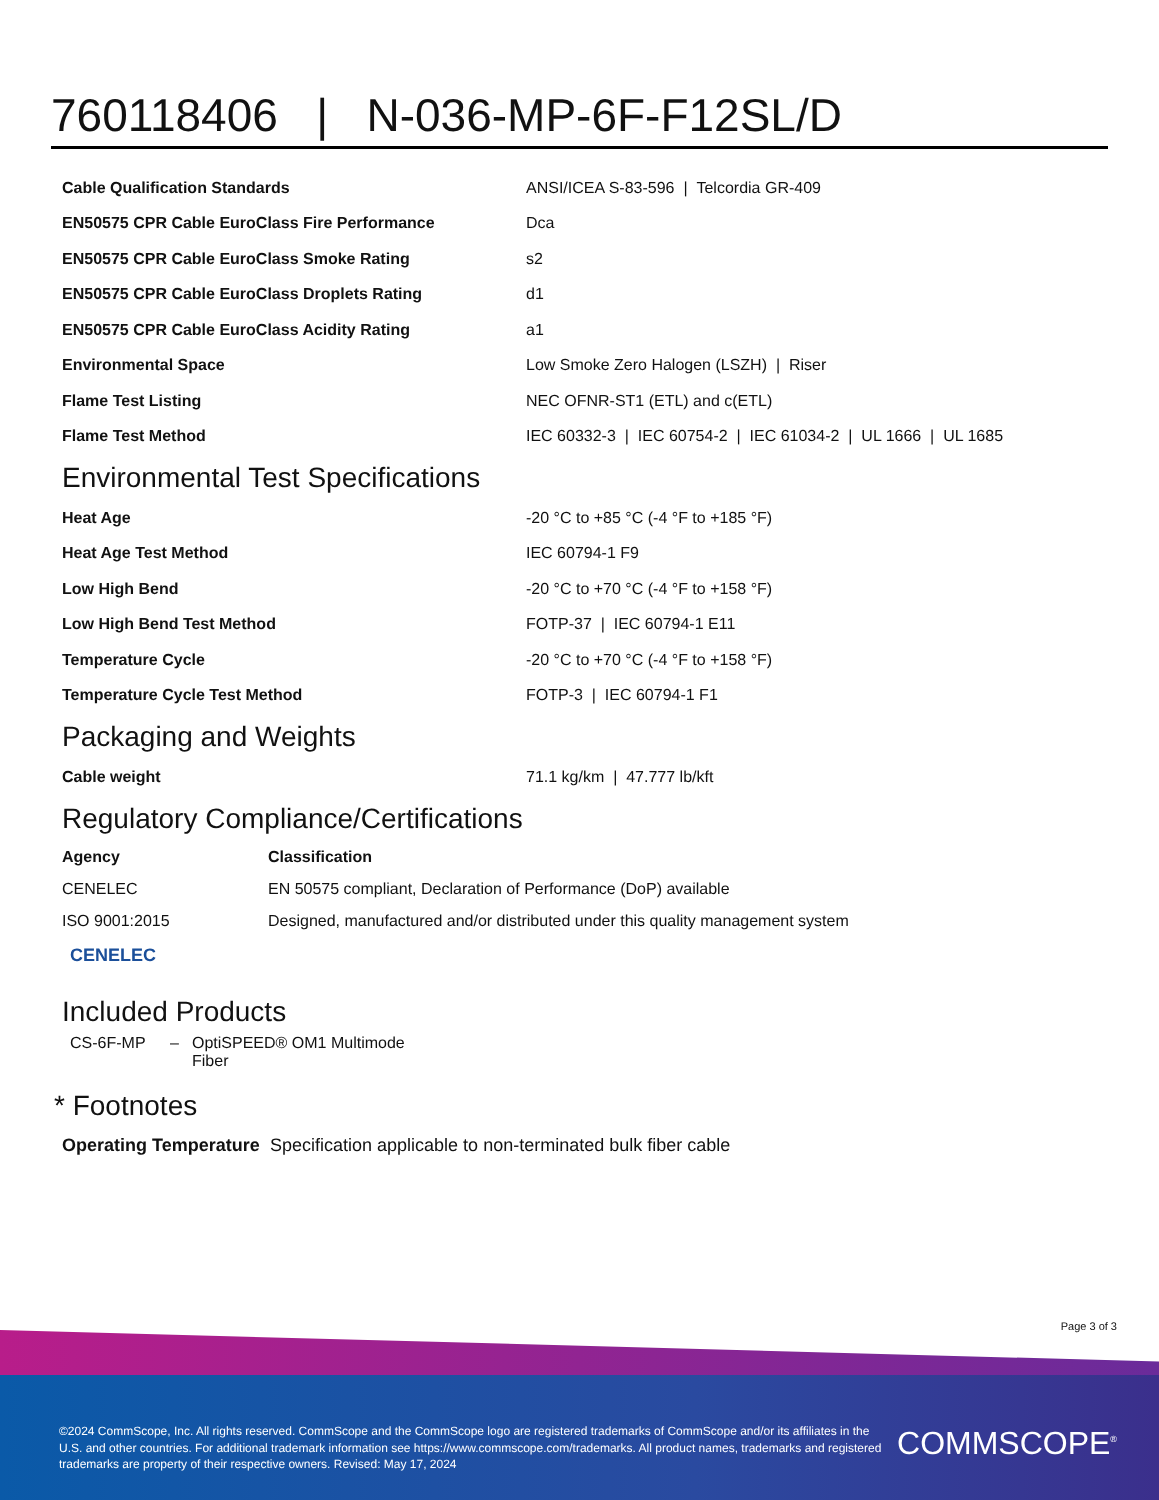760118406 | N-036-MP-6F-F12SL/D
| Cable Qualification Standards | ANSI/ICEA S-83-596 / Telcordia GR-409 |
| EN50575 CPR Cable EuroClass Fire Performance | Dca |
| EN50575 CPR Cable EuroClass Smoke Rating | s2 |
| EN50575 CPR Cable EuroClass Droplets Rating | d1 |
| EN50575 CPR Cable EuroClass Acidity Rating | a1 |
| Environmental Space | Low Smoke Zero Halogen (LSZH) / Riser |
| Flame Test Listing | NEC OFNR-ST1 (ETL) and c(ETL) |
| Flame Test Method | IEC 60332-3 / IEC 60754-2 / IEC 61034-2 / UL 1666 / UL 1685 |
Environmental Test Specifications
| Heat Age | -20 °C to +85 °C (-4 °F to +185 °F) |
| Heat Age Test Method | IEC 60794-1 F9 |
| Low High Bend | -20 °C to +70 °C (-4 °F to +158 °F) |
| Low High Bend Test Method | FOTP-37 / IEC 60794-1 E11 |
| Temperature Cycle | -20 °C to +70 °C (-4 °F to +158 °F) |
| Temperature Cycle Test Method | FOTP-3 / IEC 60794-1 F1 |
Packaging and Weights
| Cable weight | 71.1 kg/km / 47.777 lb/kft |
Regulatory Compliance/Certifications
| Agency | Classification |
| --- | --- |
| CENELEC | EN 50575 compliant, Declaration of Performance (DoP) available |
| ISO 9001:2015 | Designed, manufactured and/or distributed under this quality management system |
CENELEC
Included Products
| CS-6F-MP | – | OptiSPEED® OM1 Multimode Fiber |
* Footnotes
| Operating Temperature | Specification applicable to non-terminated bulk fiber cable |
Page 3 of 3
©2024 CommScope, Inc. All rights reserved. CommScope and the CommScope logo are registered trademarks of CommScope and/or its affiliates in the U.S. and other countries. For additional trademark information see https://www.commscope.com/trademarks. All product names, trademarks and registered trademarks are property of their respective owners. Revised: May 17, 2024
COMMSCOPE<sup>®</sup>